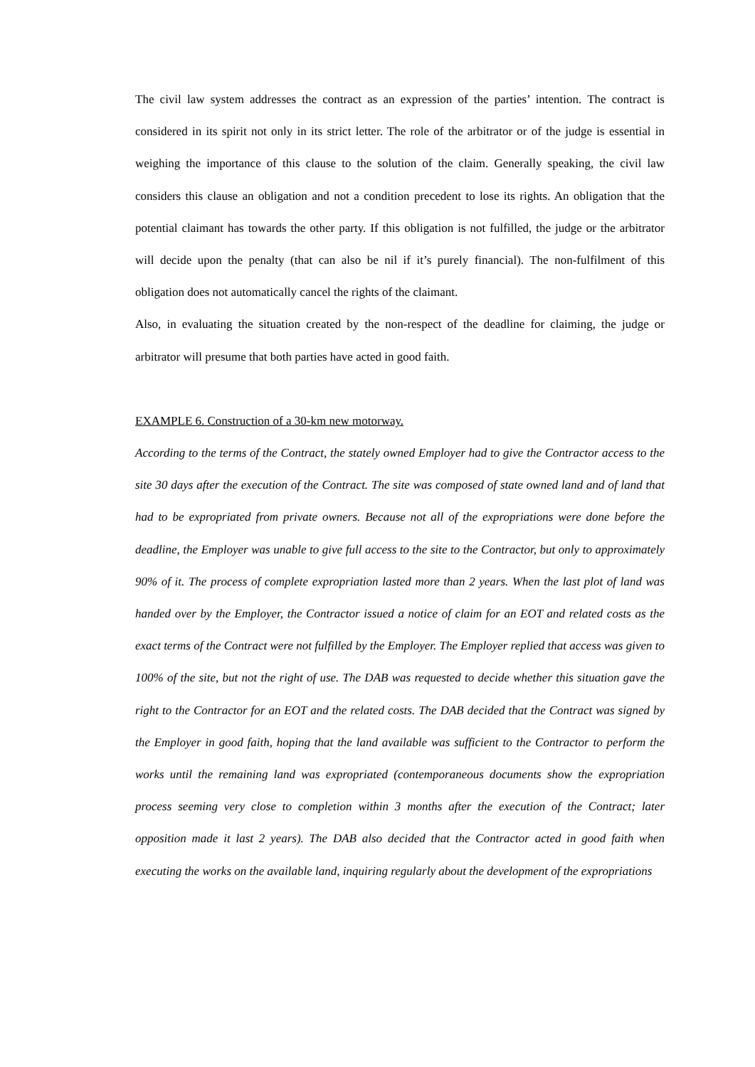The civil law system addresses the contract as an expression of the parties’ intention. The contract is considered in its spirit not only in its strict letter. The role of the arbitrator or of the judge is essential in weighing the importance of this clause to the solution of the claim. Generally speaking, the civil law considers this clause an obligation and not a condition precedent to lose its rights. An obligation that the potential claimant has towards the other party. If this obligation is not fulfilled, the judge or the arbitrator will decide upon the penalty (that can also be nil if it’s purely financial). The non-fulfilment of this obligation does not automatically cancel the rights of the claimant.
Also, in evaluating the situation created by the non-respect of the deadline for claiming, the judge or arbitrator will presume that both parties have acted in good faith.
EXAMPLE 6. Construction of a 30-km new motorway.
According to the terms of the Contract, the stately owned Employer had to give the Contractor access to the site 30 days after the execution of the Contract. The site was composed of state owned land and of land that had to be expropriated from private owners. Because not all of the expropriations were done before the deadline, the Employer was unable to give full access to the site to the Contractor, but only to approximately 90% of it. The process of complete expropriation lasted more than 2 years. When the last plot of land was handed over by the Employer, the Contractor issued a notice of claim for an EOT and related costs as the exact terms of the Contract were not fulfilled by the Employer. The Employer replied that access was given to 100% of the site, but not the right of use. The DAB was requested to decide whether this situation gave the right to the Contractor for an EOT and the related costs. The DAB decided that the Contract was signed by the Employer in good faith, hoping that the land available was sufficient to the Contractor to perform the works until the remaining land was expropriated (contemporaneous documents show the expropriation process seeming very close to completion within 3 months after the execution of the Contract; later opposition made it last 2 years). The DAB also decided that the Contractor acted in good faith when executing the works on the available land, inquiring regularly about the development of the expropriations